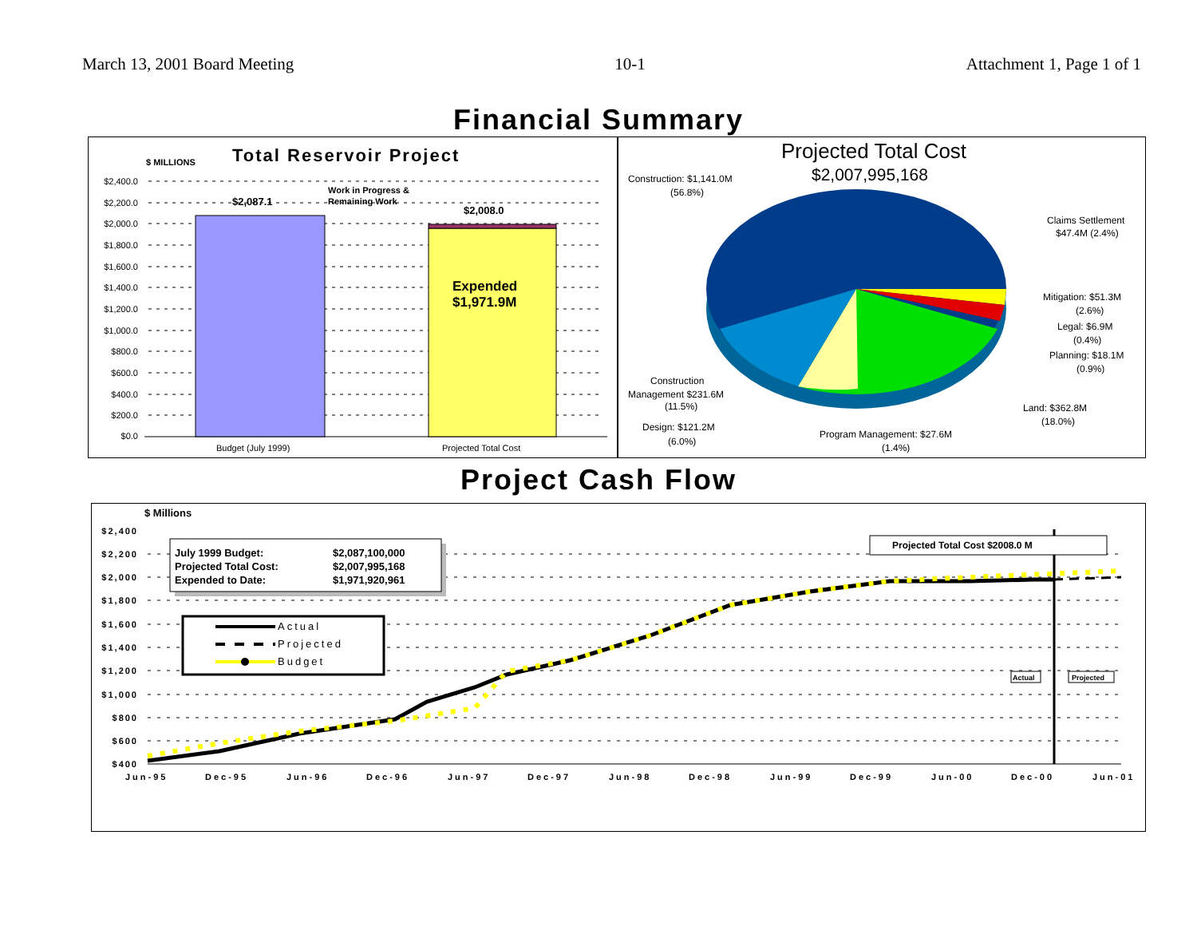March 13, 2001 Board Meeting 10-1 Attachment 1, Page 1 of 1
Financial Summary
Total Reservoir Project
$ MILLIONS
$2,400.0
$2,200.0
$2,000.0
$1,800.0
$1,600.0
$1,400.0
$1,200.0
$1,000.0
$800.0
$600.0
$400.0
$200.0
$0.0
$2,087.1
$2,008.0
Work in Progress &
Remaining Work
Expended
$1,971.9M
Budget (July 1999)
Projected Total Cost
Projected Total Cost
$2,007,995,168
Construction: $1,141.0M
(56.8%)
Claims Settlement
$47.4M (2.4%)
Mitigation: $51.3M
(2.6%)
Legal: $6.9M
(0.4%)
Planning: $18.1M
(0.9%)
Construction
Management $231.6M
(11.5%)
Land: $362.8M
(18.0%)
Design: $121.2M
(6.0%)
Program Management: $27.6M
(1.4%)
Project Cash Flow
$ Millions
$2,400
$2,200
$2,000
$1,800
$1,600
$1,400
$1,200
$1,000
$800
$600
$400
Jun-95
Dec-95
Jun-96
Dec-96
Jun-97
Dec-97
Jun-98
Dec-98
Jun-99
Dec-99
Jun-00
Dec-00
Jun-01
Projected Total Cost $2008.0 M
Actual
Projected
July 1999 Budget:
$2,087,100,000
Projected Total Cost:
$2,007,995,168
Expended to Date:
$1,971,920,961
Actual
Projected
Budget